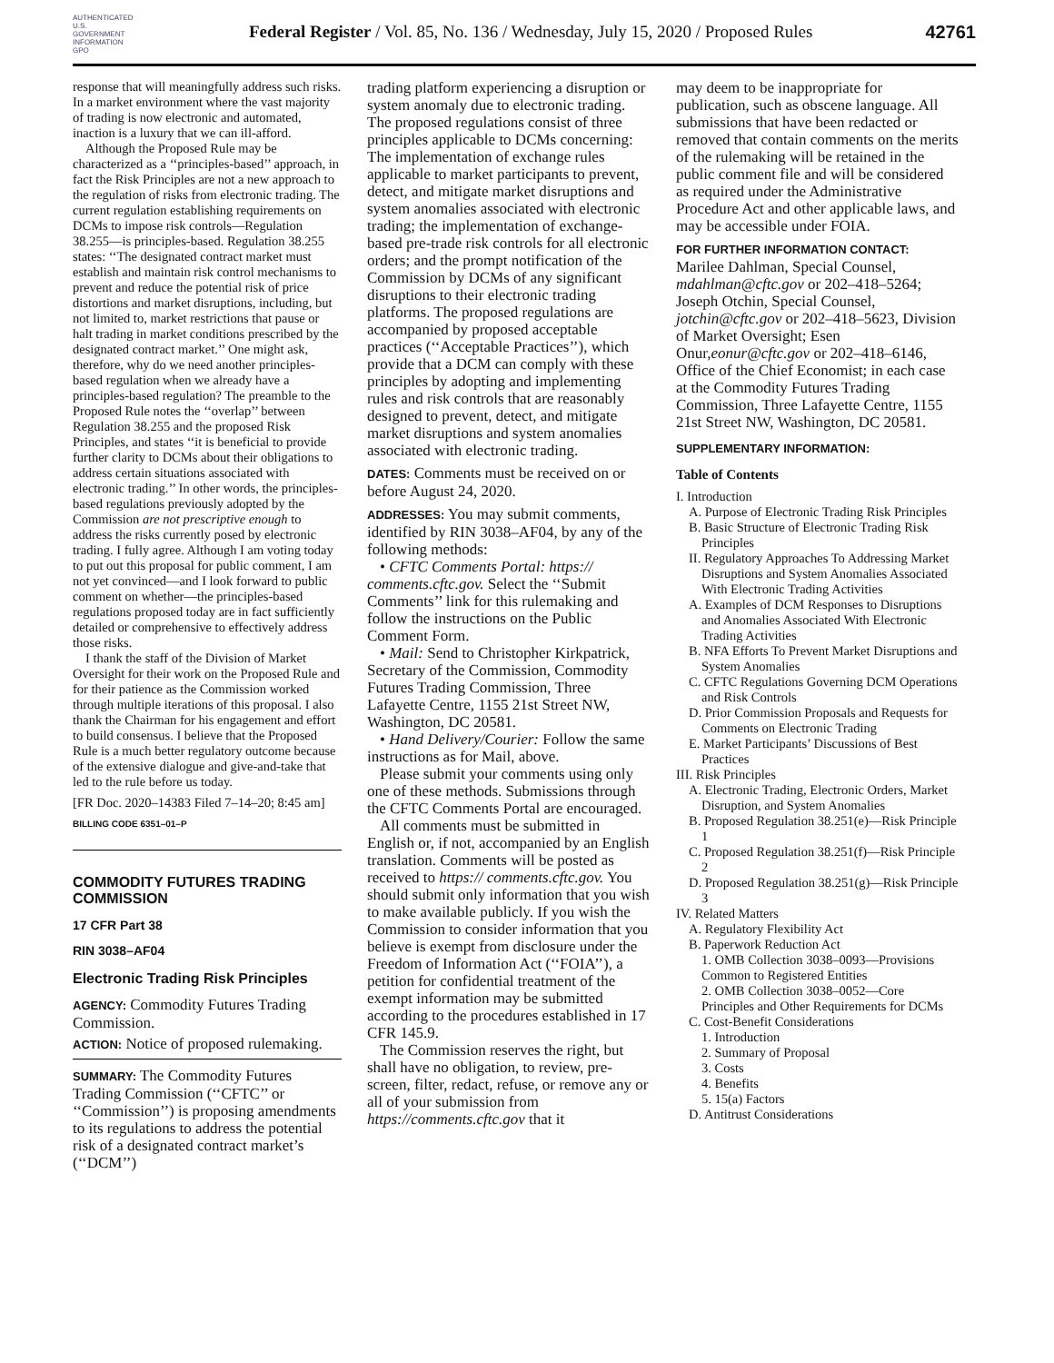AUTHENTICATED U.S. GOVERNMENT INFORMATION GPO
Federal Register / Vol. 85, No. 136 / Wednesday, July 15, 2020 / Proposed Rules
42761
response that will meaningfully address such risks. In a market environment where the vast majority of trading is now electronic and automated, inaction is a luxury that we can ill-afford.
Although the Proposed Rule may be characterized as a ‘‘principles-based’’ approach, in fact the Risk Principles are not a new approach to the regulation of risks from electronic trading. The current regulation establishing requirements on DCMs to impose risk controls—Regulation 38.255—is principles-based. Regulation 38.255 states: ‘‘The designated contract market must establish and maintain risk control mechanisms to prevent and reduce the potential risk of price distortions and market disruptions, including, but not limited to, market restrictions that pause or halt trading in market conditions prescribed by the designated contract market.’’ One might ask, therefore, why do we need another principles-based regulation when we already have a principles-based regulation? The preamble to the Proposed Rule notes the ‘‘overlap’’ between Regulation 38.255 and the proposed Risk Principles, and states ‘‘it is beneficial to provide further clarity to DCMs about their obligations to address certain situations associated with electronic trading.’’ In other words, the principles-based regulations previously adopted by the Commission are not prescriptive enough to address the risks currently posed by electronic trading. I fully agree. Although I am voting today to put out this proposal for public comment, I am not yet convinced—and I look forward to public comment on whether—the principles-based regulations proposed today are in fact sufficiently detailed or comprehensive to effectively address those risks.
I thank the staff of the Division of Market Oversight for their work on the Proposed Rule and for their patience as the Commission worked through multiple iterations of this proposal. I also thank the Chairman for his engagement and effort to build consensus. I believe that the Proposed Rule is a much better regulatory outcome because of the extensive dialogue and give-and-take that led to the rule before us today.
[FR Doc. 2020–14383 Filed 7–14–20; 8:45 am]
BILLING CODE 6351–01–P
COMMODITY FUTURES TRADING COMMISSION
17 CFR Part 38
RIN 3038–AF04
Electronic Trading Risk Principles
AGENCY: Commodity Futures Trading Commission.
ACTION: Notice of proposed rulemaking.
SUMMARY: The Commodity Futures Trading Commission (‘‘CFTC’’ or ‘‘Commission’’) is proposing amendments to its regulations to address the potential risk of a designated contract market’s (‘‘DCM’’)
trading platform experiencing a disruption or system anomaly due to electronic trading. The proposed regulations consist of three principles applicable to DCMs concerning: The implementation of exchange rules applicable to market participants to prevent, detect, and mitigate market disruptions and system anomalies associated with electronic trading; the implementation of exchange-based pre-trade risk controls for all electronic orders; and the prompt notification of the Commission by DCMs of any significant disruptions to their electronic trading platforms. The proposed regulations are accompanied by proposed acceptable practices (‘‘Acceptable Practices’’), which provide that a DCM can comply with these principles by adopting and implementing rules and risk controls that are reasonably designed to prevent, detect, and mitigate market disruptions and system anomalies associated with electronic trading.
DATES: Comments must be received on or before August 24, 2020.
ADDRESSES: You may submit comments, identified by RIN 3038–AF04, by any of the following methods:
• CFTC Comments Portal: https:// comments.cftc.gov. Select the ‘‘Submit Comments’’ link for this rulemaking and follow the instructions on the Public Comment Form.
• Mail: Send to Christopher Kirkpatrick, Secretary of the Commission, Commodity Futures Trading Commission, Three Lafayette Centre, 1155 21st Street NW, Washington, DC 20581.
• Hand Delivery/Courier: Follow the same instructions as for Mail, above.
Please submit your comments using only one of these methods. Submissions through the CFTC Comments Portal are encouraged.
All comments must be submitted in English or, if not, accompanied by an English translation. Comments will be posted as received to https:// comments.cftc.gov. You should submit only information that you wish to make available publicly. If you wish the Commission to consider information that you believe is exempt from disclosure under the Freedom of Information Act (‘‘FOIA’’), a petition for confidential treatment of the exempt information may be submitted according to the procedures established in 17 CFR 145.9.
The Commission reserves the right, but shall have no obligation, to review, pre-screen, filter, redact, refuse, or remove any or all of your submission from https://comments.cftc.gov that it
may deem to be inappropriate for publication, such as obscene language. All submissions that have been redacted or removed that contain comments on the merits of the rulemaking will be retained in the public comment file and will be considered as required under the Administrative Procedure Act and other applicable laws, and may be accessible under FOIA.
FOR FURTHER INFORMATION CONTACT:
Marilee Dahlman, Special Counsel, mdahlman@cftc.gov or 202–418–5264; Joseph Otchin, Special Counsel, jotchin@cftc.gov or 202–418–5623, Division of Market Oversight; Esen Onur,eonur@cftc.gov or 202–418–6146, Office of the Chief Economist; in each case at the Commodity Futures Trading Commission, Three Lafayette Centre, 1155 21st Street NW, Washington, DC 20581.
SUPPLEMENTARY INFORMATION:
Table of Contents
I. Introduction
A. Purpose of Electronic Trading Risk Principles
B. Basic Structure of Electronic Trading Risk Principles
II. Regulatory Approaches To Addressing Market Disruptions and System Anomalies Associated With Electronic Trading Activities
A. Examples of DCM Responses to Disruptions and Anomalies Associated With Electronic Trading Activities
B. NFA Efforts To Prevent Market Disruptions and System Anomalies
C. CFTC Regulations Governing DCM Operations and Risk Controls
D. Prior Commission Proposals and Requests for Comments on Electronic Trading
E. Market Participants’ Discussions of Best Practices
III. Risk Principles
A. Electronic Trading, Electronic Orders, Market Disruption, and System Anomalies
B. Proposed Regulation 38.251(e)—Risk Principle 1
C. Proposed Regulation 38.251(f)—Risk Principle 2
D. Proposed Regulation 38.251(g)—Risk Principle 3
IV. Related Matters
A. Regulatory Flexibility Act
B. Paperwork Reduction Act
1. OMB Collection 3038–0093—Provisions Common to Registered Entities
2. OMB Collection 3038–0052—Core Principles and Other Requirements for DCMs
C. Cost-Benefit Considerations
1. Introduction
2. Summary of Proposal
3. Costs
4. Benefits
5. 15(a) Factors
D. Antitrust Considerations